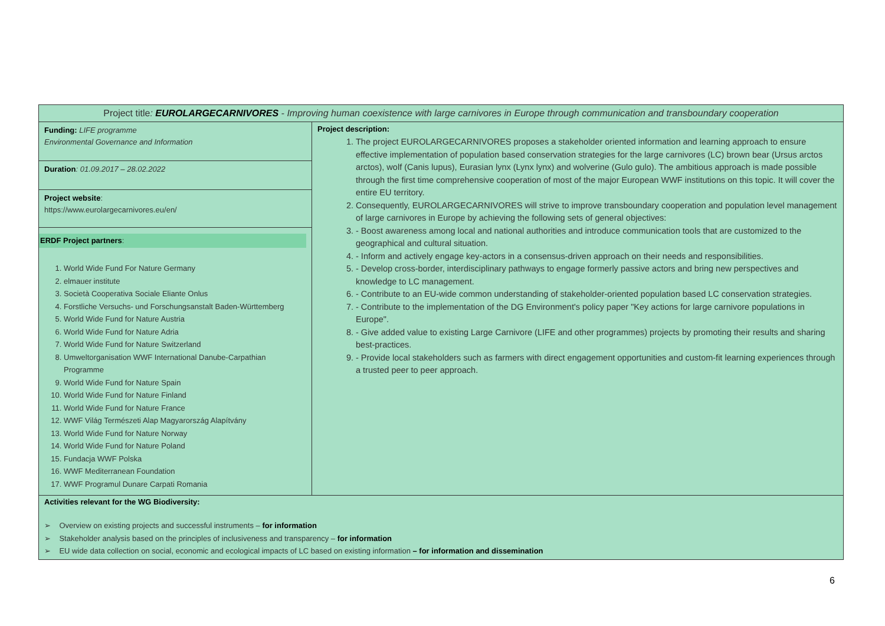| Project title : EUROLARGECARNIVORES - Improving human coexistence with large carnivores in Europe through communication and transboundary cooperation | |
| Funding: LIFE programme Environmental Governance and Information Duration : 01.09.2017 – 28.02.2022 Project website : https://www.eurolargecarnivores.eu/en/ ERDF Project partners : 1. World Wide Fund For Nature Germany 2. elmauer institute 3. Società Cooperativa Sociale Eliante Onlus 4. Forstliche Versuchs- und Forschungsanstalt Baden-Württemberg 5. World Wide Fund for Nature Austria 6. World Wide Fund for Nature Adria 7. World Wide Fund for Nature Switzerland 8. Umweltorganisation WWF International Danube-Carpathian Programme 9. World Wide Fund for Nature Spain 10. World Wide Fund for Nature Finland 11. World Wide Fund for Nature France 12. WWF Világ Természeti Alap Magyarország Alapítvány 13. World Wide Fund for Nature Norway 14. World Wide Fund for Nature Poland 15. Fundacja WWF Polska 16. WWF Mediterranean Foundation 17. WWF Programul Dunare Carpati Romania | Project description: 1. The project EUROLARGECARNIVORES proposes a stakeholder oriented information and learning approach to ensure effective implementation of population based conservation strategies for the large carnivores (LC) brown bear (Ursus arctos arctos), wolf (Canis lupus), Eurasian lynx (Lynx lynx) and wolverine (Gulo gulo). The ambitious approach is made possible through the first time comprehensive cooperation of most of the major European WWF institutions on this topic. It will cover the entire EU territory. 2. Consequently, EUROLARGECARNIVORES will strive to improve transboundary cooperation and population level management of large carnivores in Europe by achieving the following sets of general objectives: 3. - Boost awareness among local and national authorities and introduce communication tools that are customized to the geographical and cultural situation. 4. - Inform and actively engage key-actors in a consensus-driven approach on their needs and responsibilities. 5. - Develop cross-border, interdisciplinary pathways to engage formerly passive actors and bring new perspectives and knowledge to LC management. 6. - Contribute to an EU-wide common understanding of stakeholder-oriented population based LC conservation strategies. 7. - Contribute to the implementation of the DG Environment's policy paper "Key actions for large carnivore populations in Europe". 8. - Give added value to existing Large Carnivore (LIFE and other programmes) projects by promoting their results and sharing best-practices. 9. - Provide local stakeholders such as farmers with direct engagement opportunities and custom-fit learning experiences through a trusted peer to peer approach. |
| Activities relevant for the WG Biodiversity: ➢ Overview on existing projects and successful instruments – for information ➢ Stakeholder analysis based on the principles of inclusiveness and transparency – for information ➢ EU wide data collection on social, economic and ecological impacts of LC based on existing information – for information and dissemination | |
6